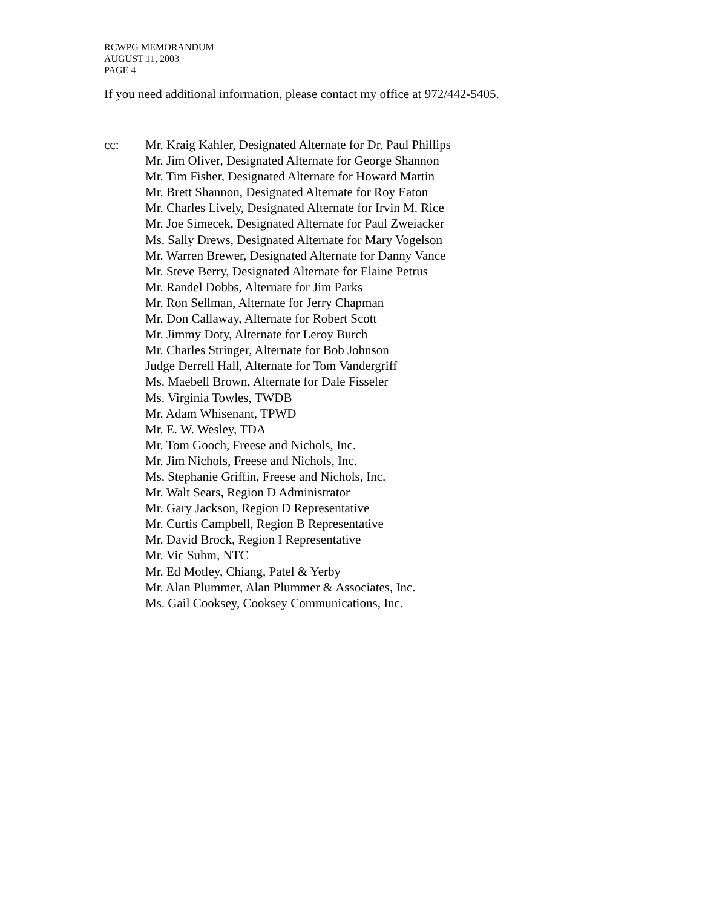RCWPG MEMORANDUM
AUGUST 11, 2003
PAGE 4
If you need additional information, please contact my office at 972/442-5405.
cc: Mr. Kraig Kahler, Designated Alternate for Dr. Paul Phillips
Mr. Jim Oliver, Designated Alternate for George Shannon
Mr. Tim Fisher, Designated Alternate for Howard Martin
Mr. Brett Shannon, Designated Alternate for Roy Eaton
Mr. Charles Lively, Designated Alternate for Irvin M. Rice
Mr. Joe Simecek, Designated Alternate for Paul Zweiacker
Ms. Sally Drews, Designated Alternate for Mary Vogelson
Mr. Warren Brewer, Designated Alternate for Danny Vance
Mr. Steve Berry, Designated Alternate for Elaine Petrus
Mr. Randel Dobbs, Alternate for Jim Parks
Mr. Ron Sellman, Alternate for Jerry Chapman
Mr. Don Callaway, Alternate for Robert Scott
Mr. Jimmy Doty, Alternate for Leroy Burch
Mr. Charles Stringer, Alternate for Bob Johnson
Judge Derrell Hall, Alternate for Tom Vandergriff
Ms. Maebell Brown, Alternate for Dale Fisseler
Ms. Virginia Towles, TWDB
Mr. Adam Whisenant, TPWD
Mr. E. W. Wesley, TDA
Mr. Tom Gooch, Freese and Nichols, Inc.
Mr. Jim Nichols, Freese and Nichols, Inc.
Ms. Stephanie Griffin, Freese and Nichols, Inc.
Mr. Walt Sears, Region D Administrator
Mr. Gary Jackson, Region D Representative
Mr. Curtis Campbell, Region B Representative
Mr. David Brock, Region I Representative
Mr. Vic Suhm, NTC
Mr. Ed Motley, Chiang, Patel & Yerby
Mr. Alan Plummer, Alan Plummer & Associates, Inc.
Ms. Gail Cooksey, Cooksey Communications, Inc.